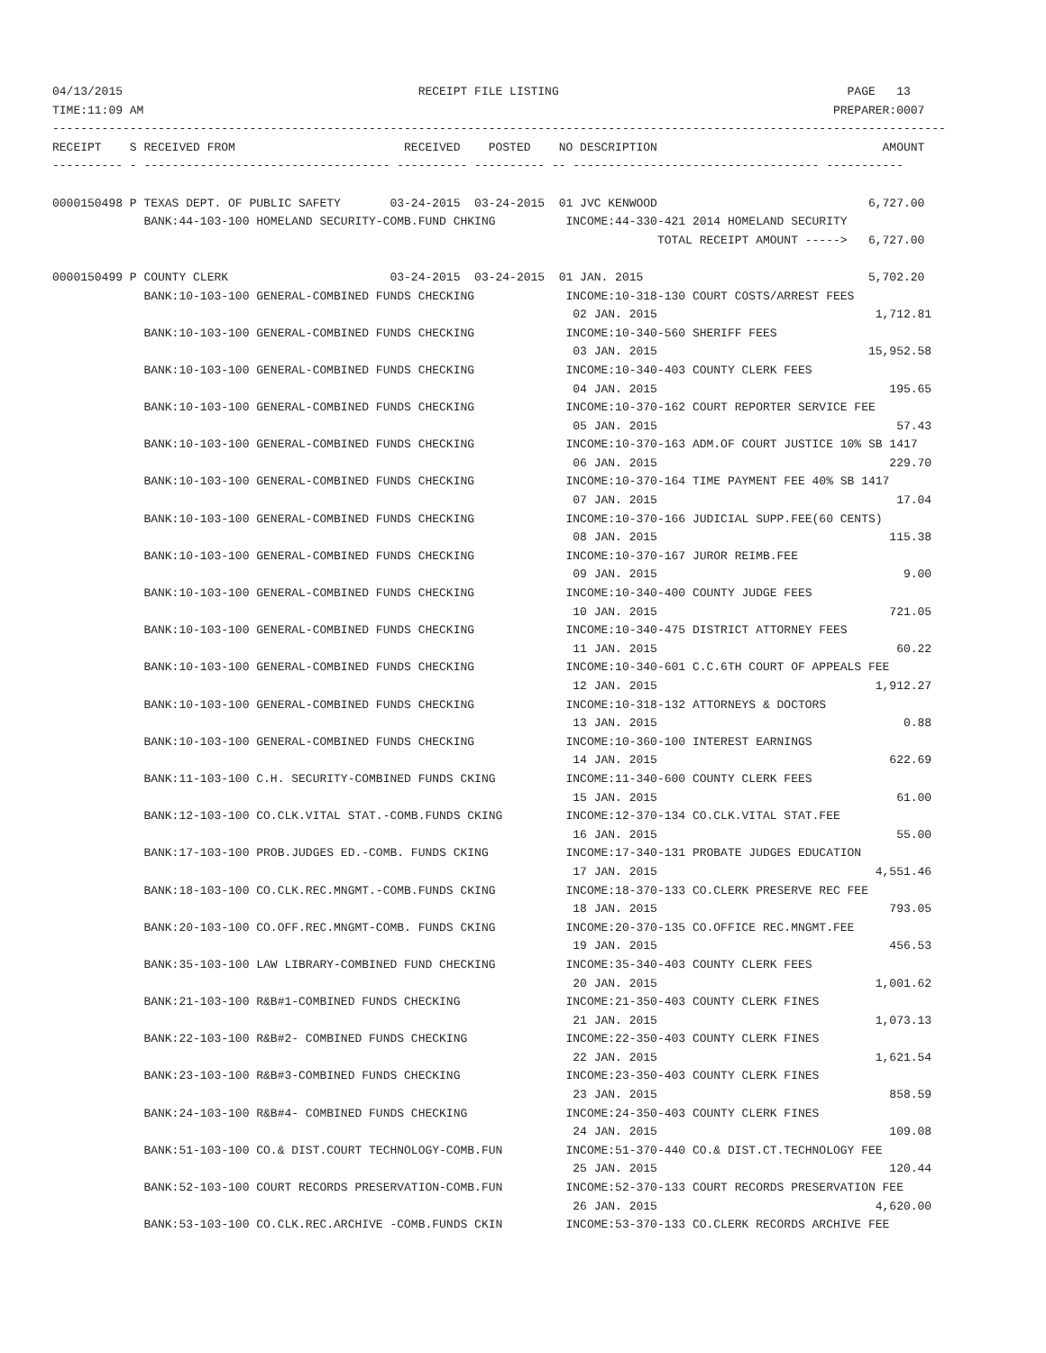04/13/2015                                          RECEIPT FILE LISTING                                         PAGE   13
TIME:11:09 AM                                                                                                  PREPARER:0007
-------------------------------------------------------------------------------------------------------------------------------
RECEIPT    S RECEIVED FROM                        RECEIVED    POSTED    NO DESCRIPTION                                AMOUNT
---------- - ----------------------------------- ---------- ---------- -- ----------------------------------- -----------

0000150498 P TEXAS DEPT. OF PUBLIC SAFETY       03-24-2015  03-24-2015  01 JVC KENWOOD                              6,727.00
             BANK:44-103-100 HOMELAND SECURITY-COMB.FUND CHKING          INCOME:44-330-421 2014 HOMELAND SECURITY
                                                                                      TOTAL RECEIPT AMOUNT ----->   6,727.00

0000150499 P COUNTY CLERK                       03-24-2015  03-24-2015  01 JAN. 2015                                5,702.20
             BANK:10-103-100 GENERAL-COMBINED FUNDS CHECKING             INCOME:10-318-130 COURT COSTS/ARREST FEES
                                                                          02 JAN. 2015                               1,712.81
             BANK:10-103-100 GENERAL-COMBINED FUNDS CHECKING             INCOME:10-340-560 SHERIFF FEES
                                                                          03 JAN. 2015                              15,952.58
             BANK:10-103-100 GENERAL-COMBINED FUNDS CHECKING             INCOME:10-340-403 COUNTY CLERK FEES
                                                                          04 JAN. 2015                                 195.65
             BANK:10-103-100 GENERAL-COMBINED FUNDS CHECKING             INCOME:10-370-162 COURT REPORTER SERVICE FEE
                                                                          05 JAN. 2015                                  57.43
             BANK:10-103-100 GENERAL-COMBINED FUNDS CHECKING             INCOME:10-370-163 ADM.OF COURT JUSTICE 10% SB 1417
                                                                          06 JAN. 2015                                 229.70
             BANK:10-103-100 GENERAL-COMBINED FUNDS CHECKING             INCOME:10-370-164 TIME PAYMENT FEE 40% SB 1417
                                                                          07 JAN. 2015                                  17.04
             BANK:10-103-100 GENERAL-COMBINED FUNDS CHECKING             INCOME:10-370-166 JUDICIAL SUPP.FEE(60 CENTS)
                                                                          08 JAN. 2015                                 115.38
             BANK:10-103-100 GENERAL-COMBINED FUNDS CHECKING             INCOME:10-370-167 JUROR REIMB.FEE
                                                                          09 JAN. 2015                                   9.00
             BANK:10-103-100 GENERAL-COMBINED FUNDS CHECKING             INCOME:10-340-400 COUNTY JUDGE FEES
                                                                          10 JAN. 2015                                 721.05
             BANK:10-103-100 GENERAL-COMBINED FUNDS CHECKING             INCOME:10-340-475 DISTRICT ATTORNEY FEES
                                                                          11 JAN. 2015                                  60.22
             BANK:10-103-100 GENERAL-COMBINED FUNDS CHECKING             INCOME:10-340-601 C.C.6TH COURT OF APPEALS FEE
                                                                          12 JAN. 2015                               1,912.27
             BANK:10-103-100 GENERAL-COMBINED FUNDS CHECKING             INCOME:10-318-132 ATTORNEYS & DOCTORS
                                                                          13 JAN. 2015                                   0.88
             BANK:10-103-100 GENERAL-COMBINED FUNDS CHECKING             INCOME:10-360-100 INTEREST EARNINGS
                                                                          14 JAN. 2015                                 622.69
             BANK:11-103-100 C.H. SECURITY-COMBINED FUNDS CKING          INCOME:11-340-600 COUNTY CLERK FEES
                                                                          15 JAN. 2015                                  61.00
             BANK:12-103-100 CO.CLK.VITAL STAT.-COMB.FUNDS CKING         INCOME:12-370-134 CO.CLK.VITAL STAT.FEE
                                                                          16 JAN. 2015                                  55.00
             BANK:17-103-100 PROB.JUDGES ED.-COMB. FUNDS CKING           INCOME:17-340-131 PROBATE JUDGES EDUCATION
                                                                          17 JAN. 2015                               4,551.46
             BANK:18-103-100 CO.CLK.REC.MNGMT.-COMB.FUNDS CKING          INCOME:18-370-133 CO.CLERK PRESERVE REC FEE
                                                                          18 JAN. 2015                                 793.05
             BANK:20-103-100 CO.OFF.REC.MNGMT-COMB. FUNDS CKING          INCOME:20-370-135 CO.OFFICE REC.MNGMT.FEE
                                                                          19 JAN. 2015                                 456.53
             BANK:35-103-100 LAW LIBRARY-COMBINED FUND CHECKING          INCOME:35-340-403 COUNTY CLERK FEES
                                                                          20 JAN. 2015                               1,001.62
             BANK:21-103-100 R&B#1-COMBINED FUNDS CHECKING               INCOME:21-350-403 COUNTY CLERK FINES
                                                                          21 JAN. 2015                               1,073.13
             BANK:22-103-100 R&B#2- COMBINED FUNDS CHECKING              INCOME:22-350-403 COUNTY CLERK FINES
                                                                          22 JAN. 2015                               1,621.54
             BANK:23-103-100 R&B#3-COMBINED FUNDS CHECKING               INCOME:23-350-403 COUNTY CLERK FINES
                                                                          23 JAN. 2015                                 858.59
             BANK:24-103-100 R&B#4- COMBINED FUNDS CHECKING              INCOME:24-350-403 COUNTY CLERK FINES
                                                                          24 JAN. 2015                                 109.08
             BANK:51-103-100 CO.& DIST.COURT TECHNOLOGY-COMB.FUN         INCOME:51-370-440 CO.& DIST.CT.TECHNOLOGY FEE
                                                                          25 JAN. 2015                                 120.44
             BANK:52-103-100 COURT RECORDS PRESERVATION-COMB.FUN         INCOME:52-370-133 COURT RECORDS PRESERVATION FEE
                                                                          26 JAN. 2015                               4,620.00
             BANK:53-103-100 CO.CLK.REC.ARCHIVE -COMB.FUNDS CKIN         INCOME:53-370-133 CO.CLERK RECORDS ARCHIVE FEE